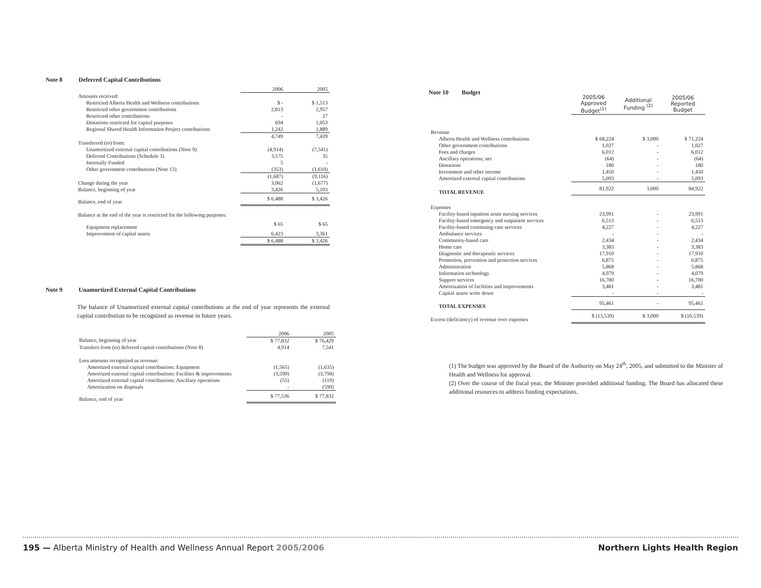Note 8 Deferred Capital Contributions
| | 2006 | 2005 |
| --- | --- | --- |
| Amounts received: | | |
| Restricted Alberta Health and Wellness contributions | $ - | $ 1,513 |
| Restricted other government contributions | 2,813 | 2,957 |
| Restricted other contributions | - | 27 |
| Donations restricted for capital purposes | 694 | 1,053 |
| Regional Shared Health Information Project contributions | 1,242 | 1,889 |
| | 4,749 | 7,439 |
| Transferred (to) from: | | |
| Unamortized external capital contributions (Note 9) | (4,914) | (7,541) |
| Deferred Contributions (Schedule 3) | 3,575 | 35 |
| Internally Funded | 5 | - |
| Other government contributions (Note 13) | (353) | (1,610) |
| | (1,687) | (9,116) |
| Change during the year | 3,062 | (1,677) |
| Balance, beginning of year | 3,426 | 5,103 |
| Balance, end of year | $ 6,488 | $ 3,426 |
| Balance at the end of the year is restricted for the following purposes: | | |
| Equipment replacement | $ 65 | $ 65 |
| Improvement of capital assets | 6,423 | 3,361 |
| | $ 6,488 | $ 3,426 |
Note 9 Unamortized External Capital Contributions
The balance of Unamortized external capital contributions at the end of year represents the external capital contribution to be recognized as revenue in future years.
| | 2006 | 2005 |
| --- | --- | --- |
| Balance, beginning of year | $ 77,832 | $ 76,429 |
| Transfers from (to) deferred capital contributions (Note 8) | 4,914 | 7,541 |
| Less amounts recognized as revenue: | | |
| Amortized external capital contributions: Equipment | (1,565) | (1,635) |
| Amortized external capital contributions: Facilites & improvements | (3,590) | (3,794) |
| Amortized external capital contributions: Ancillary operations | (55) | (119) |
| Amortization on disposals | - | (590) |
| Balance, end of year | $ 77,536 | $ 77,832 |
Note 10 Budget
| | 2005/06 Approved Budget<sup>(1)</sup> | Additional Funding <sup>(2)</sup> | 2005/06 Reported Budget |
| --- | --- | --- | --- |
| Revenue | | | |
| Alberta Health and Wellness contributions | $ 68,224 | $ 3,000 | $ 71,224 |
| Other government contributions | 1,027 | - | 1,027 |
| Fees and charges | 6,012 | - | 6,012 |
| Ancillary operations, net | (64) | - | (64) |
| Donations | 180 | - | 180 |
| Investment and other income | 1,450 | - | 1,450 |
| Amortized external capital contributions | 5,093 | - | 5,093 |
| TOTAL REVENUE | 81,922 | 3,000 | 84,922 |
| Expenses | | | |
| Facility-based inpatient acute nursing services | 23,991 | - | 23,991 |
| Facility-based emergency and outpatient services | 6,513 | - | 6,513 |
| Facility-based continuing care services | 4,227 | - | 4,227 |
| Ambulance services | - | - | - |
| Community-based care | 2,434 | - | 2,434 |
| Home care | 3,383 | - | 3,383 |
| Diagnostic and therapeutic services | 17,910 | - | 17,910 |
| Promotion, prevention and protection services | 6,875 | - | 6,875 |
| Administration | 5,868 | - | 5,868 |
| Information technology | 4,079 | - | 4,079 |
| Support services | 16,700 | - | 16,700 |
| Amortization of facilities and improvements | 3,481 | - | 3,481 |
| Capital assets write down | - | - | - |
| TOTAL EXPENSES | 95,461 | - | 95,461 |
| Excess (deficiency) of revenue over expenses | $ (13,539) | $ 3,000 | $ (10,539) |
(1) The budget was approved by the Board of the Authority on May 24<sup>th</sup>, 2005, and submitted to the Minister of Health and Wellness for approval.
(2) Over the course of the fiscal year, the Minister provided additional funding. The Board has allocated these additional resources to address funding expectations.
195 — Alberta Ministry of Health and Wellness Annual Report 2005/2006
Northern Lights Health Region